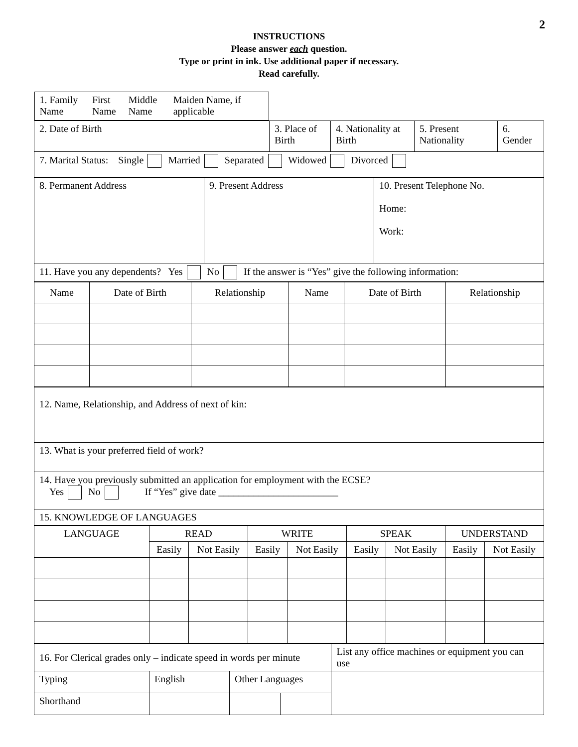2
INSTRUCTIONS
Please answer each question.
Type or print in ink. Use additional paper if necessary.
Read carefully.
| 1. Family Name First Name Middle Name Maiden Name, if applicable | | | | |
| 2. Date of Birth | 3. Place of Birth | 4. Nationality at Birth | 5. Present Nationality | 6. Gender |
| 7. Marital Status: Single Married Separated Widowed Divorced | | | | |
| 8. Permanent Address | 9. Present Address | 10. Present Telephone No. Home: Work: |
| 11. Have you any dependents? Yes No If the answer is “Yes” give the following information: | | |
| Name | Date of Birth | Relationship | Name | Date of Birth | Relationship |
| 12. Name, Relationship, and Address of next of kin: |
| 13. What is your preferred field of work? |
| 14. Have you previously submitted an application for employment with the ECSE? Yes No If “Yes” give date ________________________ |
| 15. KNOWLEDGE OF LANGUAGES |
| LANGUAGE | READ | | WRITE | | SPEAK | | UNDERSTAND | |
| | Easily | Not Easily | Easily | Not Easily | Easily | Not Easily | Easily | Not Easily |
| 16. For Clerical grades only – indicate speed in words per minute | | | | List any office machines or equipment you can use |
| Typing | English | Other Languages | | |
| Shorthand | | | | |